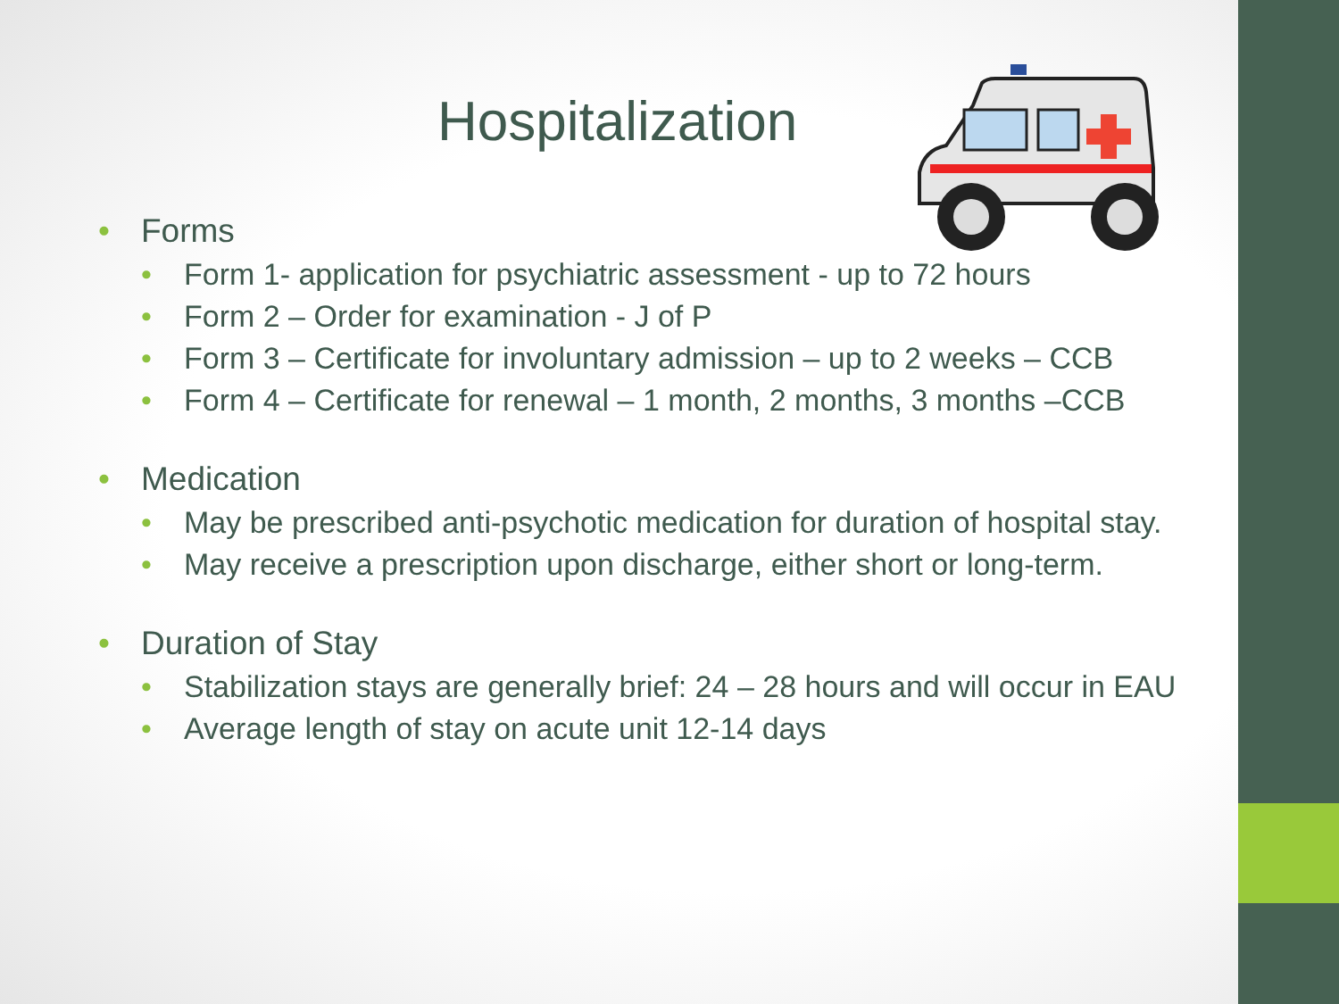Hospitalization
• Forms
• Form 1- application for psychiatric assessment - up to 72 hours
• Form 2 – Order for examination - J of P
• Form 3 – Certificate for involuntary admission – up to 2 weeks – CCB
• Form 4 – Certificate for renewal – 1 month, 2 months, 3 months –CCB
• Medication
• May be prescribed anti-psychotic medication for duration of hospital stay.
• May receive a prescription upon discharge, either short or long-term.
• Duration of Stay
• Stabilization stays are generally brief: 24 – 28 hours and will occur in EAU
• Average length of stay on acute unit 12-14 days